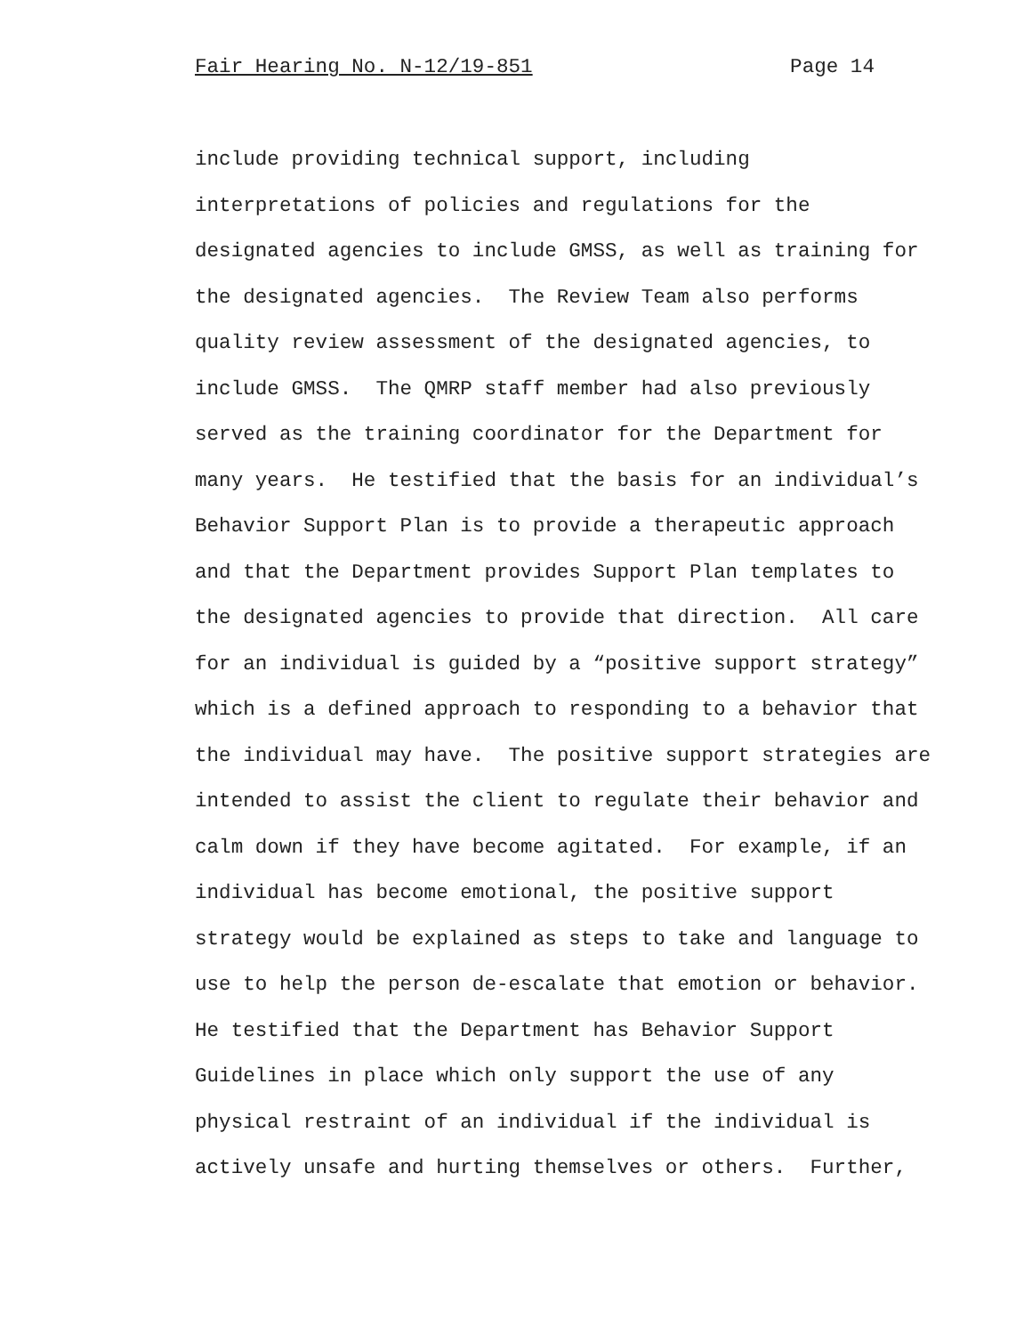Fair Hearing No. N-12/19-851 Page 14
include providing technical support, including
interpretations of policies and regulations for the
designated agencies to include GMSS, as well as training for
the designated agencies. The Review Team also performs
quality review assessment of the designated agencies, to
include GMSS. The QMRP staff member had also previously
served as the training coordinator for the Department for
many years. He testified that the basis for an individual’s
Behavior Support Plan is to provide a therapeutic approach
and that the Department provides Support Plan templates to
the designated agencies to provide that direction. All care
for an individual is guided by a “positive support strategy”
which is a defined approach to responding to a behavior that
the individual may have. The positive support strategies are
intended to assist the client to regulate their behavior and
calm down if they have become agitated. For example, if an
individual has become emotional, the positive support
strategy would be explained as steps to take and language to
use to help the person de-escalate that emotion or behavior.
He testified that the Department has Behavior Support
Guidelines in place which only support the use of any
physical restraint of an individual if the individual is
actively unsafe and hurting themselves or others. Further,